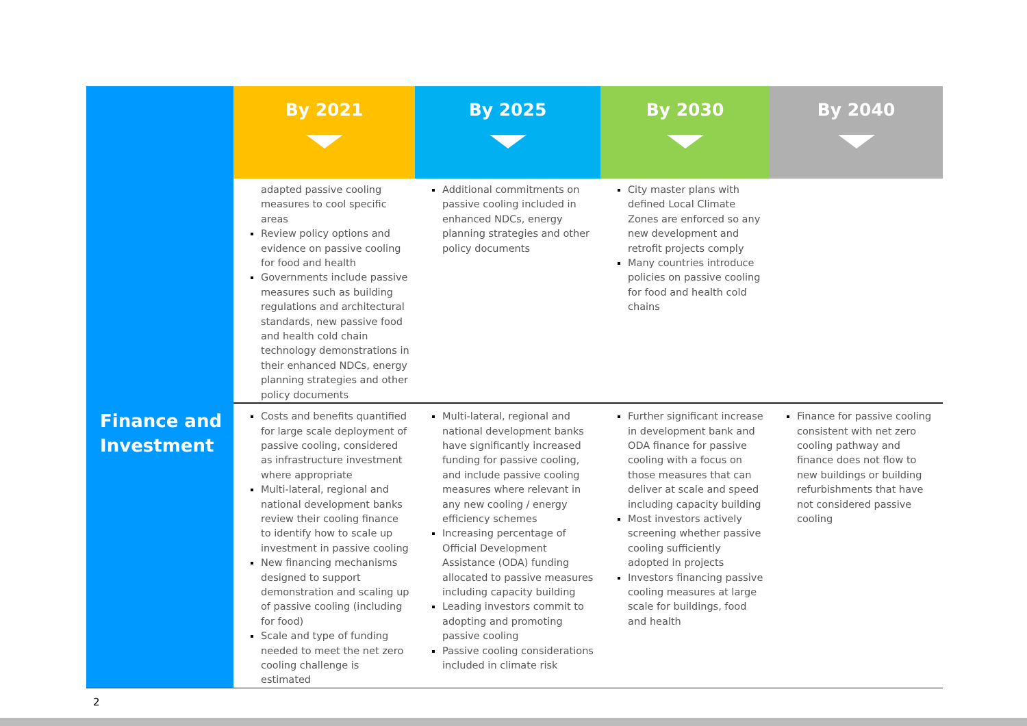| | By 2021 | By 2025 | By 2030 | By 2040 |
| --- | --- | --- | --- | --- |
| | adapted passive cooling measures to cool specific areas Review policy options and evidence on passive cooling for food and health Governments include passive measures such as building regulations and architectural standards, new passive food and health cold chain technology demonstrations in their enhanced NDCs, energy planning strategies and other policy documents | Additional commitments on passive cooling included in enhanced NDCs, energy planning strategies and other policy documents | City master plans with defined Local Climate Zones are enforced so any new development and retrofit projects comply Many countries introduce policies on passive cooling for food and health cold chains | |
| Finance and Investment | Costs and benefits quantified for large scale deployment of passive cooling, considered as infrastructure investment where appropriate Multi-lateral, regional and national development banks review their cooling finance to identify how to scale up investment in passive cooling New financing mechanisms designed to support demonstration and scaling up of passive cooling (including for food) Scale and type of funding needed to meet the net zero cooling challenge is estimated | Multi-lateral, regional and national development banks have significantly increased funding for passive cooling, and include passive cooling measures where relevant in any new cooling / energy efficiency schemes Increasing percentage of Official Development Assistance (ODA) funding allocated to passive measures including capacity building Leading investors commit to adopting and promoting passive cooling Passive cooling considerations included in climate risk | Further significant increase in development bank and ODA finance for passive cooling with a focus on those measures that can deliver at scale and speed including capacity building Most investors actively screening whether passive cooling sufficiently adopted in projects Investors financing passive cooling measures at large scale for buildings, food and health | Finance for passive cooling consistent with net zero cooling pathway and finance does not flow to new buildings or building refurbishments that have not considered passive cooling |
2